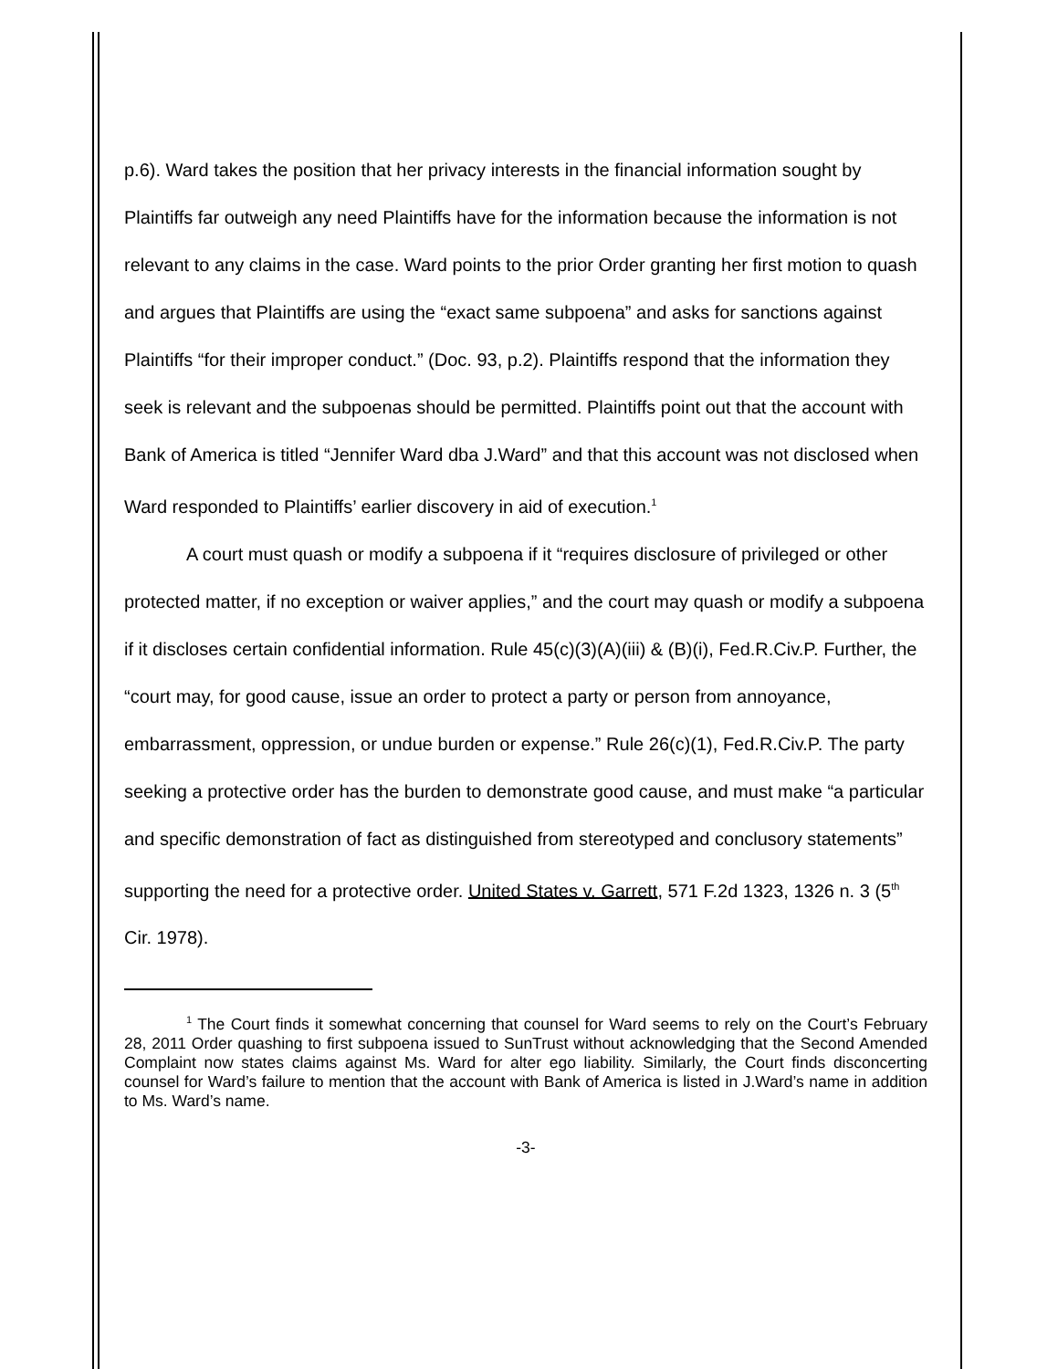p.6). Ward takes the position that her privacy interests in the financial information sought by Plaintiffs far outweigh any need Plaintiffs have for the information because the information is not relevant to any claims in the case. Ward points to the prior Order granting her first motion to quash and argues that Plaintiffs are using the “exact same subpoena” and asks for sanctions against Plaintiffs “for their improper conduct.” (Doc. 93, p.2). Plaintiffs respond that the information they seek is relevant and the subpoenas should be permitted. Plaintiffs point out that the account with Bank of America is titled “Jennifer Ward dba J.Ward” and that this account was not disclosed when Ward responded to Plaintiffs’ earlier discovery in aid of execution.<sup>1</sup>
A court must quash or modify a subpoena if it “requires disclosure of privileged or other protected matter, if no exception or waiver applies,” and the court may quash or modify a subpoena if it discloses certain confidential information. Rule 45(c)(3)(A)(iii) & (B)(i), Fed.R.Civ.P. Further, the “court may, for good cause, issue an order to protect a party or person from annoyance, embarrassment, oppression, or undue burden or expense.” Rule 26(c)(1), Fed.R.Civ.P. The party seeking a protective order has the burden to demonstrate good cause, and must make “a particular and specific demonstration of fact as distinguished from stereotyped and conclusory statements” supporting the need for a protective order. United States v. Garrett, 571 F.2d 1323, 1326 n. 3 (5<sup>th</sup> Cir. 1978).
<sup>1</sup> The Court finds it somewhat concerning that counsel for Ward seems to rely on the Court’s February 28, 2011 Order quashing to first subpoena issued to SunTrust without acknowledging that the Second Amended Complaint now states claims against Ms. Ward for alter ego liability. Similarly, the Court finds disconcerting counsel for Ward’s failure to mention that the account with Bank of America is listed in J.Ward’s name in addition to Ms. Ward’s name.
-3-